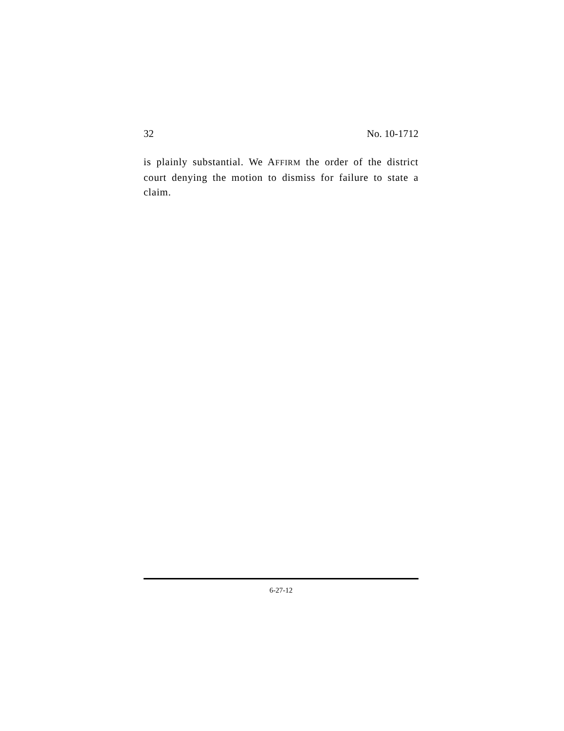32 No. 10-1712
is plainly substantial. We AFFIRM the order of the district court denying the motion to dismiss for failure to state a claim.
6-27-12